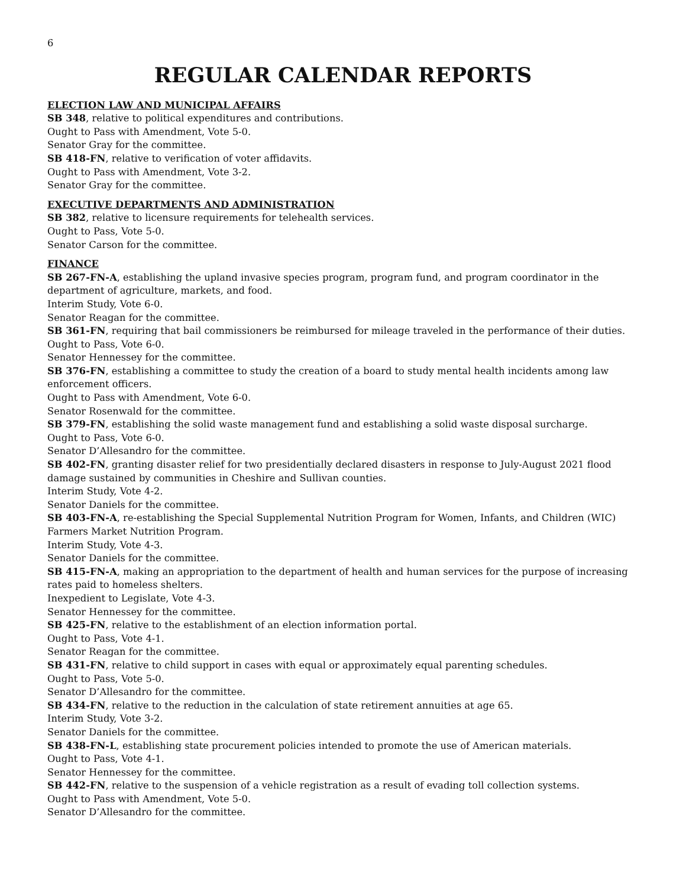6
REGULAR CALENDAR REPORTS
ELECTION LAW AND MUNICIPAL AFFAIRS
SB 348, relative to political expenditures and contributions.
Ought to Pass with Amendment, Vote 5-0.
Senator Gray for the committee.
SB 418-FN, relative to verification of voter affidavits.
Ought to Pass with Amendment, Vote 3-2.
Senator Gray for the committee.
EXECUTIVE DEPARTMENTS AND ADMINISTRATION
SB 382, relative to licensure requirements for telehealth services.
Ought to Pass, Vote 5-0.
Senator Carson for the committee.
FINANCE
SB 267-FN-A, establishing the upland invasive species program, program fund, and program coordinator in the department of agriculture, markets, and food.
Interim Study, Vote 6-0.
Senator Reagan for the committee.
SB 361-FN, requiring that bail commissioners be reimbursed for mileage traveled in the performance of their duties.
Ought to Pass, Vote 6-0.
Senator Hennessey for the committee.
SB 376-FN, establishing a committee to study the creation of a board to study mental health incidents among law enforcement officers.
Ought to Pass with Amendment, Vote 6-0.
Senator Rosenwald for the committee.
SB 379-FN, establishing the solid waste management fund and establishing a solid waste disposal surcharge.
Ought to Pass, Vote 6-0.
Senator D’Allesandro for the committee.
SB 402-FN, granting disaster relief for two presidentially declared disasters in response to July-August 2021 flood damage sustained by communities in Cheshire and Sullivan counties.
Interim Study, Vote 4-2.
Senator Daniels for the committee.
SB 403-FN-A, re-establishing the Special Supplemental Nutrition Program for Women, Infants, and Children (WIC) Farmers Market Nutrition Program.
Interim Study, Vote 4-3.
Senator Daniels for the committee.
SB 415-FN-A, making an appropriation to the department of health and human services for the purpose of increasing rates paid to homeless shelters.
Inexpedient to Legislate, Vote 4-3.
Senator Hennessey for the committee.
SB 425-FN, relative to the establishment of an election information portal.
Ought to Pass, Vote 4-1.
Senator Reagan for the committee.
SB 431-FN, relative to child support in cases with equal or approximately equal parenting schedules.
Ought to Pass, Vote 5-0.
Senator D’Allesandro for the committee.
SB 434-FN, relative to the reduction in the calculation of state retirement annuities at age 65.
Interim Study, Vote 3-2.
Senator Daniels for the committee.
SB 438-FN-L, establishing state procurement policies intended to promote the use of American materials.
Ought to Pass, Vote 4-1.
Senator Hennessey for the committee.
SB 442-FN, relative to the suspension of a vehicle registration as a result of evading toll collection systems.
Ought to Pass with Amendment, Vote 5-0.
Senator D’Allesandro for the committee.